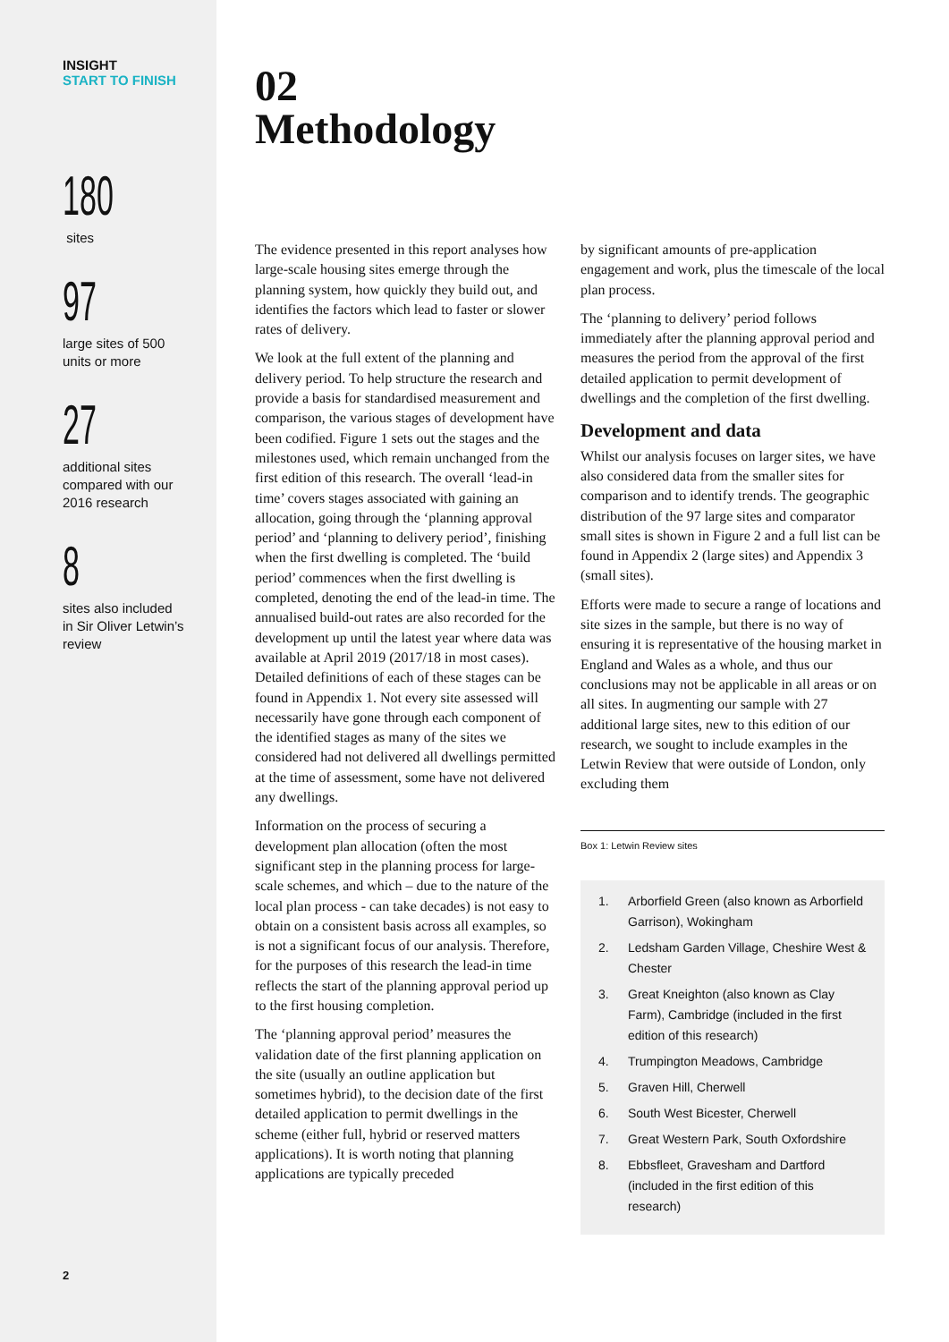INSIGHT
START TO FINISH
180
sites
97
large sites of 500
units or more
27
additional sites
compared with our
2016 research
8
sites also included
in Sir Oliver Letwin’s
review
2
02
Methodology
The evidence presented in this report analyses how large-scale housing sites emerge through the planning system, how quickly they build out, and identifies the factors which lead to faster or slower rates of delivery.
We look at the full extent of the planning and delivery period. To help structure the research and provide a basis for standardised measurement and comparison, the various stages of development have been codified. Figure 1 sets out the stages and the milestones used, which remain unchanged from the first edition of this research. The overall ‘lead-in time’ covers stages associated with gaining an allocation, going through the ‘planning approval period’ and ‘planning to delivery period’, finishing when the first dwelling is completed. The ‘build period’ commences when the first dwelling is completed, denoting the end of the lead-in time. The annualised build-out rates are also recorded for the development up until the latest year where data was available at April 2019 (2017/18 in most cases). Detailed definitions of each of these stages can be found in Appendix 1. Not every site assessed will necessarily have gone through each component of the identified stages as many of the sites we considered had not delivered all dwellings permitted at the time of assessment, some have not delivered any dwellings.
Information on the process of securing a development plan allocation (often the most significant step in the planning process for large-scale schemes, and which – due to the nature of the local plan process - can take decades) is not easy to obtain on a consistent basis across all examples, so is not a significant focus of our analysis. Therefore, for the purposes of this research the lead-in time reflects the start of the planning approval period up to the first housing completion.
The ‘planning approval period’ measures the validation date of the first planning application on the site (usually an outline application but sometimes hybrid), to the decision date of the first detailed application to permit dwellings in the scheme (either full, hybrid or reserved matters applications). It is worth noting that planning applications are typically preceded
by significant amounts of pre-application engagement and work, plus the timescale of the local plan process.
The ‘planning to delivery’ period follows immediately after the planning approval period and measures the period from the approval of the first detailed application to permit development of dwellings and the completion of the first dwelling.
Development and data
Whilst our analysis focuses on larger sites, we have also considered data from the smaller sites for comparison and to identify trends. The geographic distribution of the 97 large sites and comparator small sites is shown in Figure 2 and a full list can be found in Appendix 2 (large sites) and Appendix 3 (small sites).
Efforts were made to secure a range of locations and site sizes in the sample, but there is no way of ensuring it is representative of the housing market in England and Wales as a whole, and thus our conclusions may not be applicable in all areas or on all sites. In augmenting our sample with 27 additional large sites, new to this edition of our research, we sought to include examples in the Letwin Review that were outside of London, only excluding them
Box 1: Letwin Review sites
1. Arborfield Green (also known as Arborfield Garrison), Wokingham
2. Ledsham Garden Village, Cheshire West & Chester
3. Great Kneighton (also known as Clay Farm), Cambridge (included in the first edition of this research)
4. Trumpington Meadows, Cambridge
5. Graven Hill, Cherwell
6. South West Bicester, Cherwell
7. Great Western Park, South Oxfordshire
8. Ebbsfleet, Gravesham and Dartford (included in the first edition of this research)